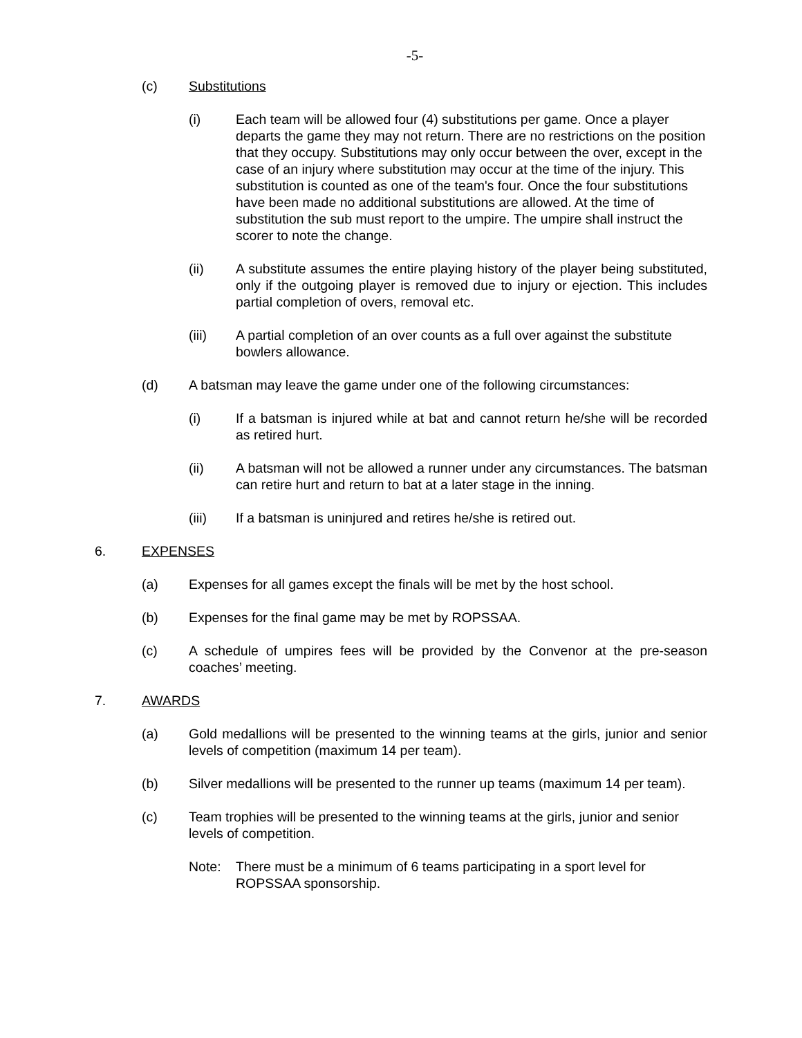-5-
(c) Substitutions
(i) Each team will be allowed four (4) substitutions per game. Once a player departs the game they may not return. There are no restrictions on the position that they occupy. Substitutions may only occur between the over, except in the case of an injury where substitution may occur at the time of the injury. This substitution is counted as one of the team's four. Once the four substitutions have been made no additional substitutions are allowed. At the time of substitution the sub must report to the umpire. The umpire shall instruct the scorer to note the change.
(ii) A substitute assumes the entire playing history of the player being substituted, only if the outgoing player is removed due to injury or ejection. This includes partial completion of overs, removal etc.
(iii) A partial completion of an over counts as a full over against the substitute bowlers allowance.
(d) A batsman may leave the game under one of the following circumstances:
(i) If a batsman is injured while at bat and cannot return he/she will be recorded as retired hurt.
(ii) A batsman will not be allowed a runner under any circumstances. The batsman can retire hurt and return to bat at a later stage in the inning.
(iii) If a batsman is uninjured and retires he/she is retired out.
6. EXPENSES
(a) Expenses for all games except the finals will be met by the host school.
(b) Expenses for the final game may be met by ROPSSAA.
(c) A schedule of umpires fees will be provided by the Convenor at the pre-season coaches’ meeting.
7. AWARDS
(a) Gold medallions will be presented to the winning teams at the girls, junior and senior levels of competition (maximum 14 per team).
(b) Silver medallions will be presented to the runner up teams (maximum 14 per team).
(c) Team trophies will be presented to the winning teams at the girls, junior and senior levels of competition.
Note: There must be a minimum of 6 teams participating in a sport level for ROPSSAA sponsorship.